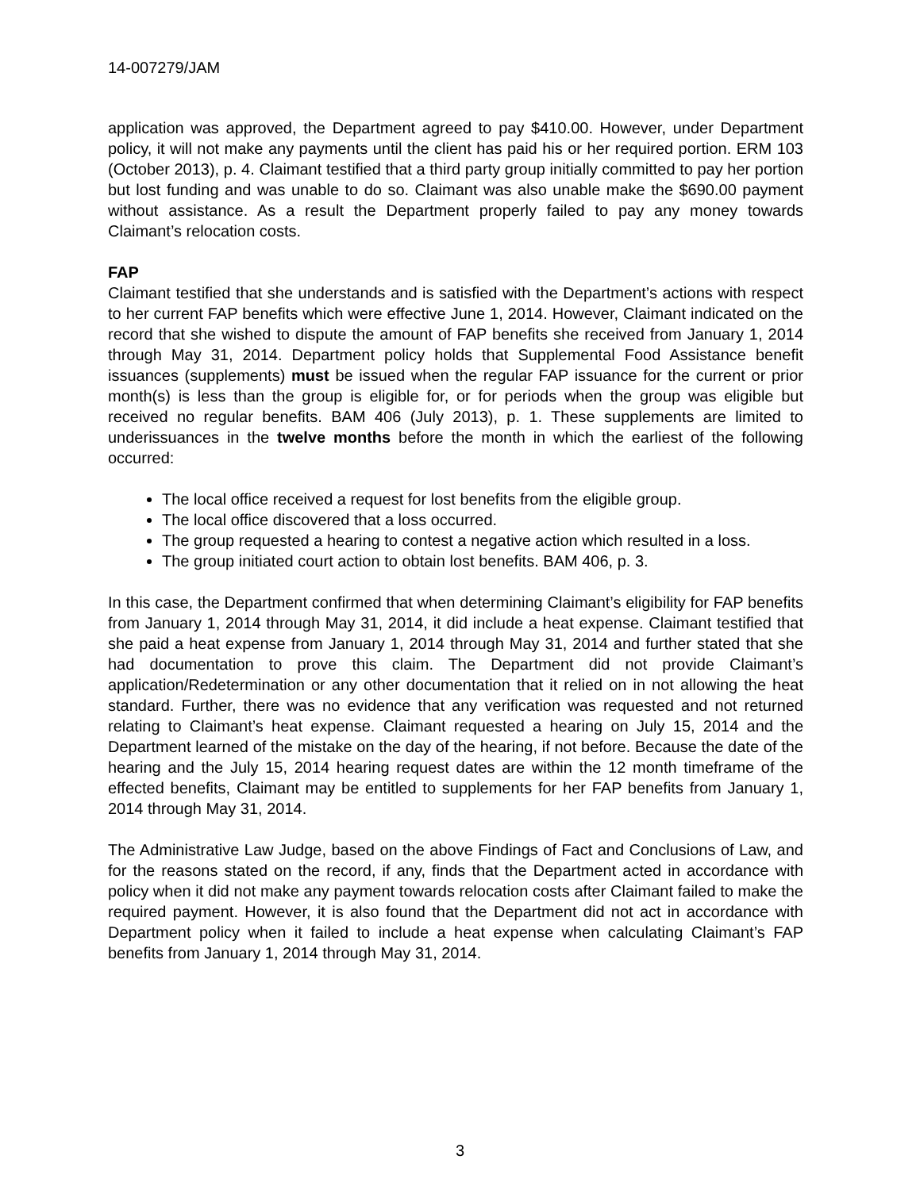14-007279/JAM
application was approved, the Department agreed to pay $410.00. However, under Department policy, it will not make any payments until the client has paid his or her required portion. ERM 103 (October 2013), p. 4. Claimant testified that a third party group initially committed to pay her portion but lost funding and was unable to do so. Claimant was also unable make the $690.00 payment without assistance. As a result the Department properly failed to pay any money towards Claimant’s relocation costs.
FAP
Claimant testified that she understands and is satisfied with the Department’s actions with respect to her current FAP benefits which were effective June 1, 2014. However, Claimant indicated on the record that she wished to dispute the amount of FAP benefits she received from January 1, 2014 through May 31, 2014. Department policy holds that Supplemental Food Assistance benefit issuances (supplements) must be issued when the regular FAP issuance for the current or prior month(s) is less than the group is eligible for, or for periods when the group was eligible but received no regular benefits. BAM 406 (July 2013), p. 1. These supplements are limited to underissuances in the twelve months before the month in which the earliest of the following occurred:
The local office received a request for lost benefits from the eligible group.
The local office discovered that a loss occurred.
The group requested a hearing to contest a negative action which resulted in a loss.
The group initiated court action to obtain lost benefits. BAM 406, p. 3.
In this case, the Department confirmed that when determining Claimant’s eligibility for FAP benefits from January 1, 2014 through May 31, 2014, it did include a heat expense. Claimant testified that she paid a heat expense from January 1, 2014 through May 31, 2014 and further stated that she had documentation to prove this claim. The Department did not provide Claimant’s application/Redetermination or any other documentation that it relied on in not allowing the heat standard. Further, there was no evidence that any verification was requested and not returned relating to Claimant’s heat expense. Claimant requested a hearing on July 15, 2014 and the Department learned of the mistake on the day of the hearing, if not before. Because the date of the hearing and the July 15, 2014 hearing request dates are within the 12 month timeframe of the effected benefits, Claimant may be entitled to supplements for her FAP benefits from January 1, 2014 through May 31, 2014.
The Administrative Law Judge, based on the above Findings of Fact and Conclusions of Law, and for the reasons stated on the record, if any, finds that the Department acted in accordance with policy when it did not make any payment towards relocation costs after Claimant failed to make the required payment. However, it is also found that the Department did not act in accordance with Department policy when it failed to include a heat expense when calculating Claimant’s FAP benefits from January 1, 2014 through May 31, 2014.
3